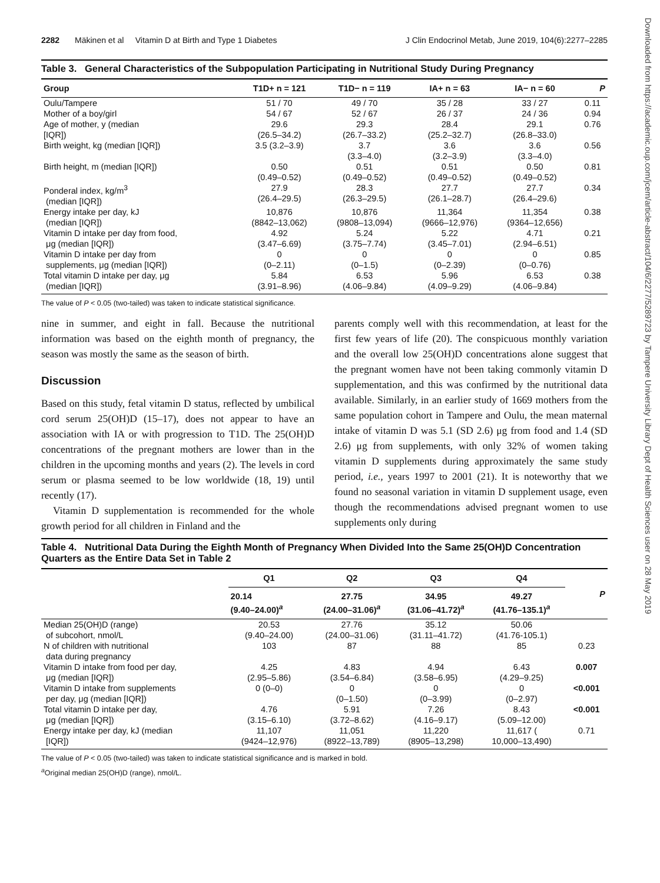Downloaded from https://academic.oup.com/jcem/article-abstract/104/6/2277/5289723 by Tampere University Library Dept of Health Sciences user on 28 May 2019
2282 Mäkinen et al Vitamin D at Birth and Type 1 Diabetes J Clin Endocrinol Metab, June 2019, 104(6):2277–2285
Table 3. General Characteristics of the Subpopulation Participating in Nutritional Study During Pregnancy
| Group | T1D+ n = 121 | T1D− n = 119 | IA+ n = 63 | IA− n = 60 | P |
| --- | --- | --- | --- | --- | --- |
| Oulu/Tampere | 51 / 70 | 49 / 70 | 35 / 28 | 33 / 27 | 0.11 |
| Mother of a boy/girl | 54 / 67 | 52 / 67 | 26 / 37 | 24 / 36 | 0.94 |
| Age of mother, y (median [IQR]) | 29.6 (26.5–34.2) | 29.3 (26.7–33.2) | 28.4 (25.2–32.7) | 29.1 (26.8–33.0) | 0.76 |
| Birth weight, kg (median [IQR]) | 3.5 (3.2–3.9) | 3.7 (3.3–4.0) | 3.6 (3.2–3.9) | 3.6 (3.3–4.0) | 0.56 |
| Birth height, m (median [IQR]) | 0.50 (0.49–0.52) | 0.51 (0.49–0.52) | 0.51 (0.49–0.52) | 0.50 (0.49–0.52) | 0.81 |
| Ponderal index, kg/m<sup>3</sup> (median [IQR]) | 27.9 (26.4–29.5) | 28.3 (26.3–29.5) | 27.7 (26.1–28.7) | 27.7 (26.4–29.6) | 0.34 |
| Energy intake per day, kJ (median [IQR]) | 10,876 (8842–13,062) | 10,876 (9808–13,094) | 11,364 (9666–12,976) | 11,354 (9364–12,656) | 0.38 |
| Vitamin D intake per day from food, μg (median [IQR]) | 4.92 (3.47–6.69) | 5.24 (3.75–7.74) | 5.22 (3.45–7.01) | 4.71 (2.94–6.51) | 0.21 |
| Vitamin D intake per day from supplements, μg (median [IQR]) | 0 (0–2.11) | 0 (0–1.5) | 0 (0–2.39) | 0 (0–0.76) | 0.85 |
| Total vitamin D intake per day, μg (median [IQR]) | 5.84 (3.91–8.96) | 6.53 (4.06–9.84) | 5.96 (4.09–9.29) | 6.53 (4.06–9.84) | 0.38 |
The value of P < 0.05 (two-tailed) was taken to indicate statistical significance.
nine in summer, and eight in fall. Because the nutritional information was based on the eighth month of pregnancy, the season was mostly the same as the season of birth.
Discussion
Based on this study, fetal vitamin D status, reflected by umbilical cord serum 25(OH)D (15–17), does not appear to have an association with IA or with progression to T1D. The 25(OH)D concentrations of the pregnant mothers are lower than in the children in the upcoming months and years (2). The levels in cord serum or plasma seemed to be low worldwide (18, 19) until recently (17).
Vitamin D supplementation is recommended for the whole growth period for all children in Finland and the
parents comply well with this recommendation, at least for the first few years of life (20). The conspicuous monthly variation and the overall low 25(OH)D concentrations alone suggest that the pregnant women have not been taking commonly vitamin D supplementation, and this was confirmed by the nutritional data available. Similarly, in an earlier study of 1669 mothers from the same population cohort in Tampere and Oulu, the mean maternal intake of vitamin D was 5.1 (SD 2.6) μg from food and 1.4 (SD 2.6) μg from supplements, with only 32% of women taking vitamin D supplements during approximately the same study period, i.e., years 1997 to 2001 (21). It is noteworthy that we found no seasonal variation in vitamin D supplement usage, even though the recommendations advised pregnant women to use supplements only during
Table 4. Nutritional Data During the Eighth Month of Pregnancy When Divided Into the Same 25(OH)D Concentration Quarters as the Entire Data Set in Table 2
| | Q1 | Q2 | Q3 | Q4 | P |
| --- | --- | --- | --- | --- | --- |
| | 20.14 (9.40–24.00)<sup>a</sup> | 27.75 (24.00–31.06)<sup>a</sup> | 34.95 (31.06–41.72)<sup>a</sup> | 49.27 (41.76–135.1)<sup>a</sup> | |
| Median 25(OH)D (range) of subcohort, nmol/L | 20.53 (9.40–24.00) | 27.76 (24.00–31.06) | 35.12 (31.11–41.72) | 50.06 (41.76-105.1) | |
| N of children with nutritional data during pregnancy | 103 | 87 | 88 | 85 | 0.23 |
| Vitamin D intake from food per day, μg (median [IQR]) | 4.25 (2.95–5.86) | 4.83 (3.54–6.84) | 4.94 (3.58–6.95) | 6.43 (4.29–9.25) | 0.007 |
| Vitamin D intake from supplements per day, μg (median [IQR]) | 0 (0–0) | 0 (0–1.50) | 0 (0–3.99) | 0 (0–2.97) | <0.001 |
| Total vitamin D intake per day, μg (median [IQR]) | 4.76 (3.15–6.10) | 5.91 (3.72–8.62) | 7.26 (4.16–9.17) | 8.43 (5.09–12.00) | <0.001 |
| Energy intake per day, kJ (median [IQR]) | 11,107 (9424–12,976) | 11,051 (8922–13,789) | 11,220 (8905–13,298) | 11,617 ( 10,000–13,490) | 0.71 |
The value of P < 0.05 (two-tailed) was taken to indicate statistical significance and is marked in bold.
<sup>a</sup> Original median 25(OH)D (range), nmol/L.